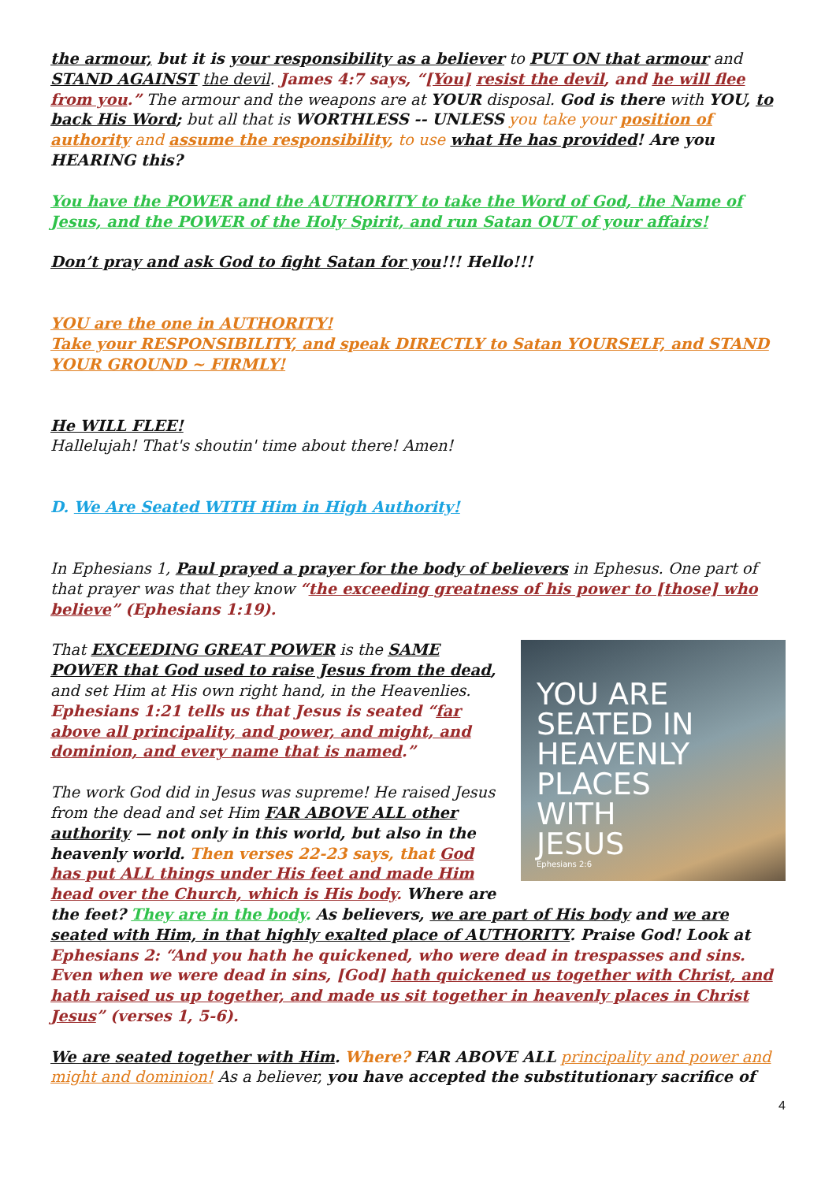the armour, but it is your responsibility as a believer to PUT ON that armour and STAND AGAINST the devil. James 4:7 says, “[You] resist the devil, and he will flee from you.” The armour and the weapons are at YOUR disposal. God is there with YOU, to back His Word; but all that is WORTHLESS -- UNLESS you take your position of authority and assume the responsibility, to use what He has provided! Are you HEARING this?
You have the POWER and the AUTHORITY to take the Word of God, the Name of Jesus, and the POWER of the Holy Spirit, and run Satan OUT of your affairs!
Don’t pray and ask God to fight Satan for you!!! Hello!!!
YOU are the one in AUTHORITY!
Take your RESPONSIBILITY, and speak DIRECTLY to Satan YOURSELF, and STAND YOUR GROUND ~ FIRMLY!
He WILL FLEE!
Hallelujah! That's shoutin' time about there! Amen!
D. We Are Seated WITH Him in High Authority!
In Ephesians 1, Paul prayed a prayer for the body of believers in Ephesus. One part of that prayer was that they know “the exceeding greatness of his power to [those] who believe” (Ephesians 1:19).
YOU ARE
SEATED IN
HEAVENLY
PLACES
WITH
JESUS
Ephesians 2:6
That EXCEEDING GREAT POWER is the SAME POWER that God used to raise Jesus from the dead, and set Him at His own right hand, in the Heavenlies. Ephesians 1:21 tells us that Jesus is seated “far above all principality, and power, and might, and dominion, and every name that is named.”
The work God did in Jesus was supreme! He raised Jesus from the dead and set Him FAR ABOVE ALL other authority — not only in this world, but also in the heavenly world. Then verses 22-23 says, that God has put ALL things under His feet and made Him head over the Church, which is His body. Where are the feet? They are in the body. As believers, we are part of His body and we are seated with Him, in that highly exalted place of AUTHORITY. Praise God! Look at Ephesians 2: “And you hath he quickened, who were dead in trespasses and sins. Even when we were dead in sins, [God] hath quickened us together with Christ, and hath raised us up together, and made us sit together in heavenly places in Christ Jesus” (verses 1, 5-6).
We are seated together with Him. Where? FAR ABOVE ALL principality and power and might and dominion! As a believer, you have accepted the substitutionary sacrifice of
4